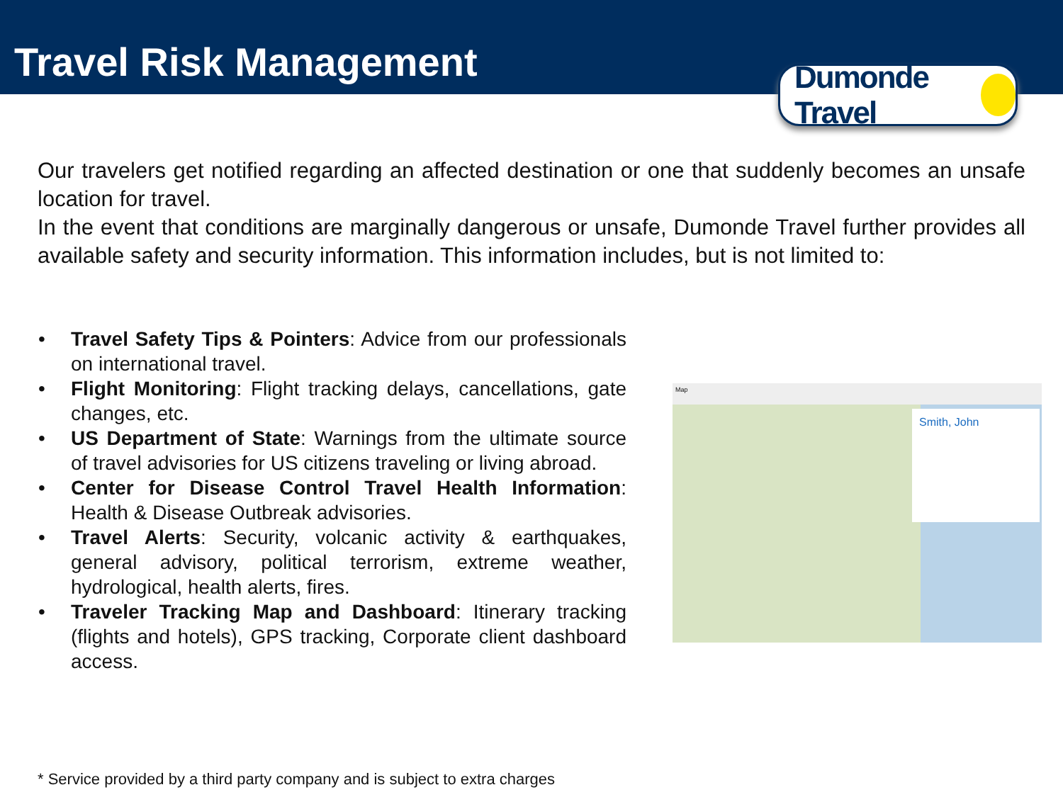Travel Risk Management
Dumonde Travel
Our travelers get notified regarding an affected destination or one that suddenly becomes an unsafe location for travel.
In the event that conditions are marginally dangerous or unsafe, Dumonde Travel further provides all available safety and security information. This information includes, but is not limited to:
• Travel Safety Tips & Pointers: Advice from our professionals on international travel.
• Flight Monitoring: Flight tracking delays, cancellations, gate changes, etc.
• US Department of State: Warnings from the ultimate source of travel advisories for US citizens traveling or living abroad.
• Center for Disease Control Travel Health Information: Health & Disease Outbreak advisories.
• Travel Alerts: Security, volcanic activity & earthquakes, general advisory, political terrorism, extreme weather, hydrological, health alerts, fires.
• Traveler Tracking Map and Dashboard: Itinerary tracking (flights and hotels), GPS tracking, Corporate client dashboard access.
Map
Smith, John
* Service provided by a third party company and is subject to extra charges